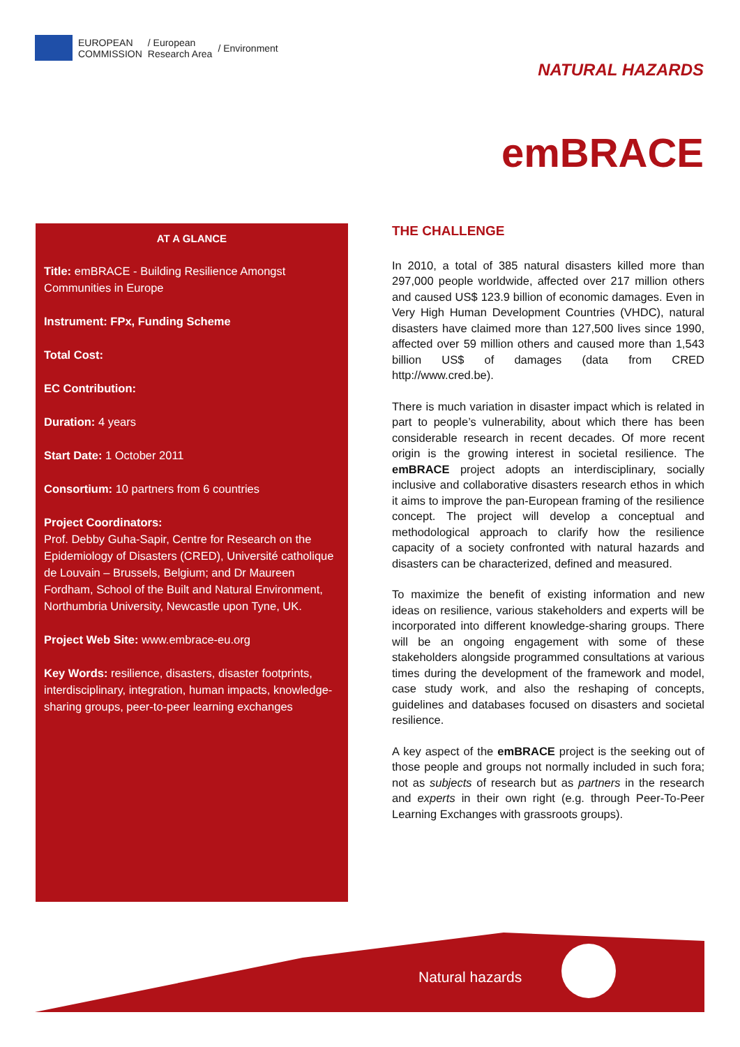EUROPEAN
COMMISSION
/ European
Research Area
/ Environment
NATURAL HAZARDS
emBRACE
AT A GLANCE
Title: emBRACE - Building Resilience Amongst Communities in Europe
Instrument: FPx, Funding Scheme
Total Cost:
EC Contribution:
Duration: 4 years
Start Date: 1 October 2011
Consortium: 10 partners from 6 countries
Project Coordinators:
Prof. Debby Guha-Sapir, Centre for Research on the Epidemiology of Disasters (CRED), Université catholique de Louvain – Brussels, Belgium; and Dr Maureen Fordham, School of the Built and Natural Environment, Northumbria University, Newcastle upon Tyne, UK.
Project Web Site: www.embrace-eu.org
Key Words: resilience, disasters, disaster footprints, interdisciplinary, integration, human impacts, knowledge-sharing groups, peer-to-peer learning exchanges
THE CHALLENGE
In 2010, a total of 385 natural disasters killed more than 297,000 people worldwide, affected over 217 million others and caused US$ 123.9 billion of economic damages. Even in Very High Human Development Countries (VHDC), natural disasters have claimed more than 127,500 lives since 1990, affected over 59 million others and caused more than 1,543 billion US$ of damages (data from CRED http://www.cred.be).
There is much variation in disaster impact which is related in part to people’s vulnerability, about which there has been considerable research in recent decades. Of more recent origin is the growing interest in societal resilience. The emBRACE project adopts an interdisciplinary, socially inclusive and collaborative disasters research ethos in which it aims to improve the pan-European framing of the resilience concept. The project will develop a conceptual and methodological approach to clarify how the resilience capacity of a society confronted with natural hazards and disasters can be characterized, defined and measured.
To maximize the benefit of existing information and new ideas on resilience, various stakeholders and experts will be incorporated into different knowledge-sharing groups. There will be an ongoing engagement with some of these stakeholders alongside programmed consultations at various times during the development of the framework and model, case study work, and also the reshaping of concepts, guidelines and databases focused on disasters and societal resilience.
A key aspect of the emBRACE project is the seeking out of those people and groups not normally included in such fora; not as subjects of research but as partners in the research and experts in their own right (e.g. through Peer-To-Peer Learning Exchanges with grassroots groups).
Natural hazards